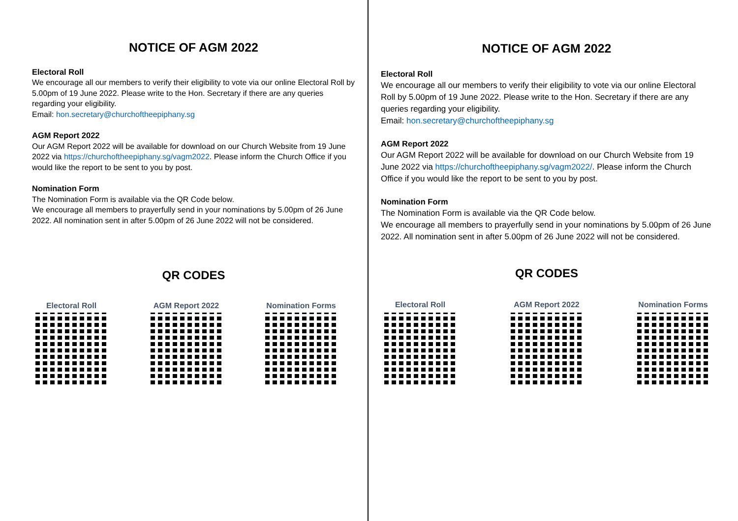NOTICE OF AGM 2022
Electoral Roll
We encourage all our members to verify their eligibility to vote via our online Electoral Roll by 5.00pm of 19 June 2022. Please write to the Hon. Secretary if there are any queries regarding your eligibility.
Email: hon.secretary@churchoftheepiphany.sg
AGM Report 2022
Our AGM Report 2022 will be available for download on our Church Website from 19 June 2022 via https://churchoftheepiphany.sg/vagm2022. Please inform the Church Office if you would like the report to be sent to you by post.
Nomination Form
The Nomination Form is available via the QR Code below.
We encourage all members to prayerfully send in your nominations by 5.00pm of 26 June 2022. All nomination sent in after 5.00pm of 26 June 2022 will not be considered.
QR CODES
Electoral Roll AGM Report 2022 Nomination Forms
NOTICE OF AGM 2022
Electoral Roll
We encourage all our members to verify their eligibility to vote via our online Electoral Roll by 5.00pm of 19 June 2022. Please write to the Hon. Secretary if there are any queries regarding your eligibility.
Email: hon.secretary@churchoftheepiphany.sg
AGM Report 2022
Our AGM Report 2022 will be available for download on our Church Website from 19 June 2022 via https://churchoftheepiphany.sg/vagm2022/. Please inform the Church Office if you would like the report to be sent to you by post.
Nomination Form
The Nomination Form is available via the QR Code below.
We encourage all members to prayerfully send in your nominations by 5.00pm of 26 June 2022. All nomination sent in after 5.00pm of 26 June 2022 will not be considered.
QR CODES
Electoral Roll AGM Report 2022 Nomination Forms